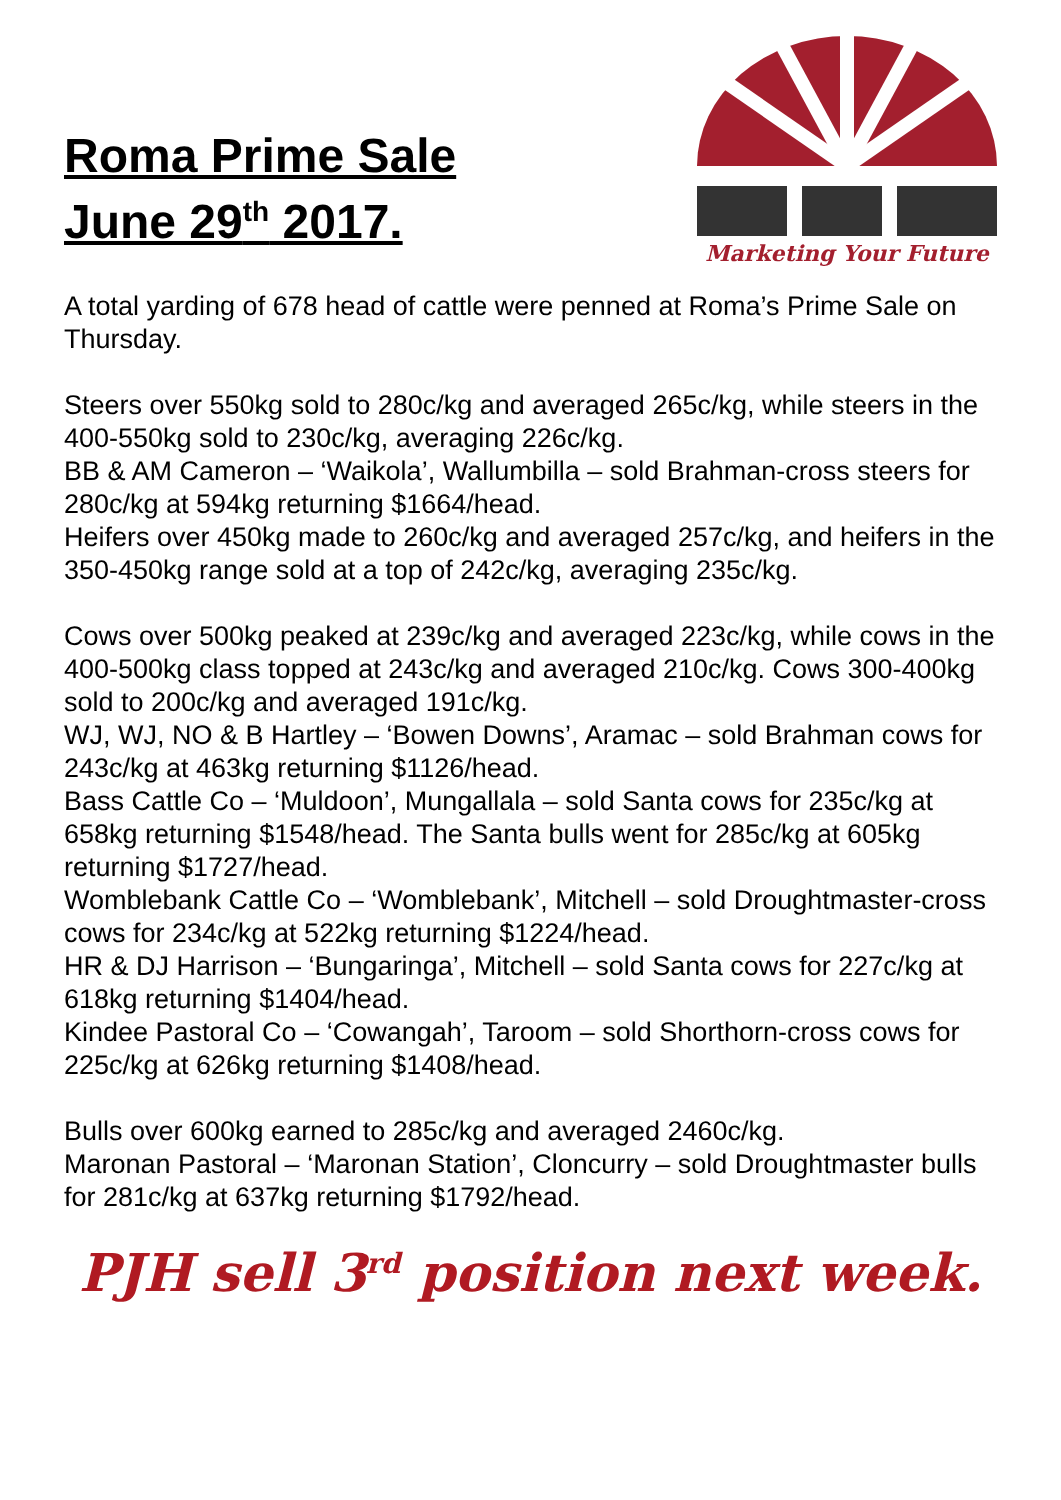Roma Prime Sale
June 29<sup>th</sup> 2017.
Marketing Your Future
A total yarding of 678 head of cattle were penned at Roma’s Prime Sale on Thursday.
Steers over 550kg sold to 280c/kg and averaged 265c/kg, while steers in the 400-550kg sold to 230c/kg, averaging 226c/kg.
BB & AM Cameron – ‘Waikola’, Wallumbilla – sold Brahman-cross steers for 280c/kg at 594kg returning $1664/head.
Heifers over 450kg made to 260c/kg and averaged 257c/kg, and heifers in the 350-450kg range sold at a top of 242c/kg, averaging 235c/kg.
Cows over 500kg peaked at 239c/kg and averaged 223c/kg, while cows in the 400-500kg class topped at 243c/kg and averaged 210c/kg. Cows 300-400kg sold to 200c/kg and averaged 191c/kg.
WJ, WJ, NO & B Hartley – ‘Bowen Downs’, Aramac – sold Brahman cows for 243c/kg at 463kg returning $1126/head.
Bass Cattle Co – ‘Muldoon’, Mungallala – sold Santa cows for 235c/kg at 658kg returning $1548/head. The Santa bulls went for 285c/kg at 605kg returning $1727/head.
Womblebank Cattle Co – ‘Womblebank’, Mitchell – sold Droughtmaster-cross cows for 234c/kg at 522kg returning $1224/head.
HR & DJ Harrison – ‘Bungaringa’, Mitchell – sold Santa cows for 227c/kg at 618kg returning $1404/head.
Kindee Pastoral Co – ‘Cowangah’, Taroom – sold Shorthorn-cross cows for 225c/kg at 626kg returning $1408/head.
Bulls over 600kg earned to 285c/kg and averaged 2460c/kg.
Maronan Pastoral – ‘Maronan Station’, Cloncurry – sold Droughtmaster bulls for 281c/kg at 637kg returning $1792/head.
PJH sell 3<sup>rd</sup> position next week.